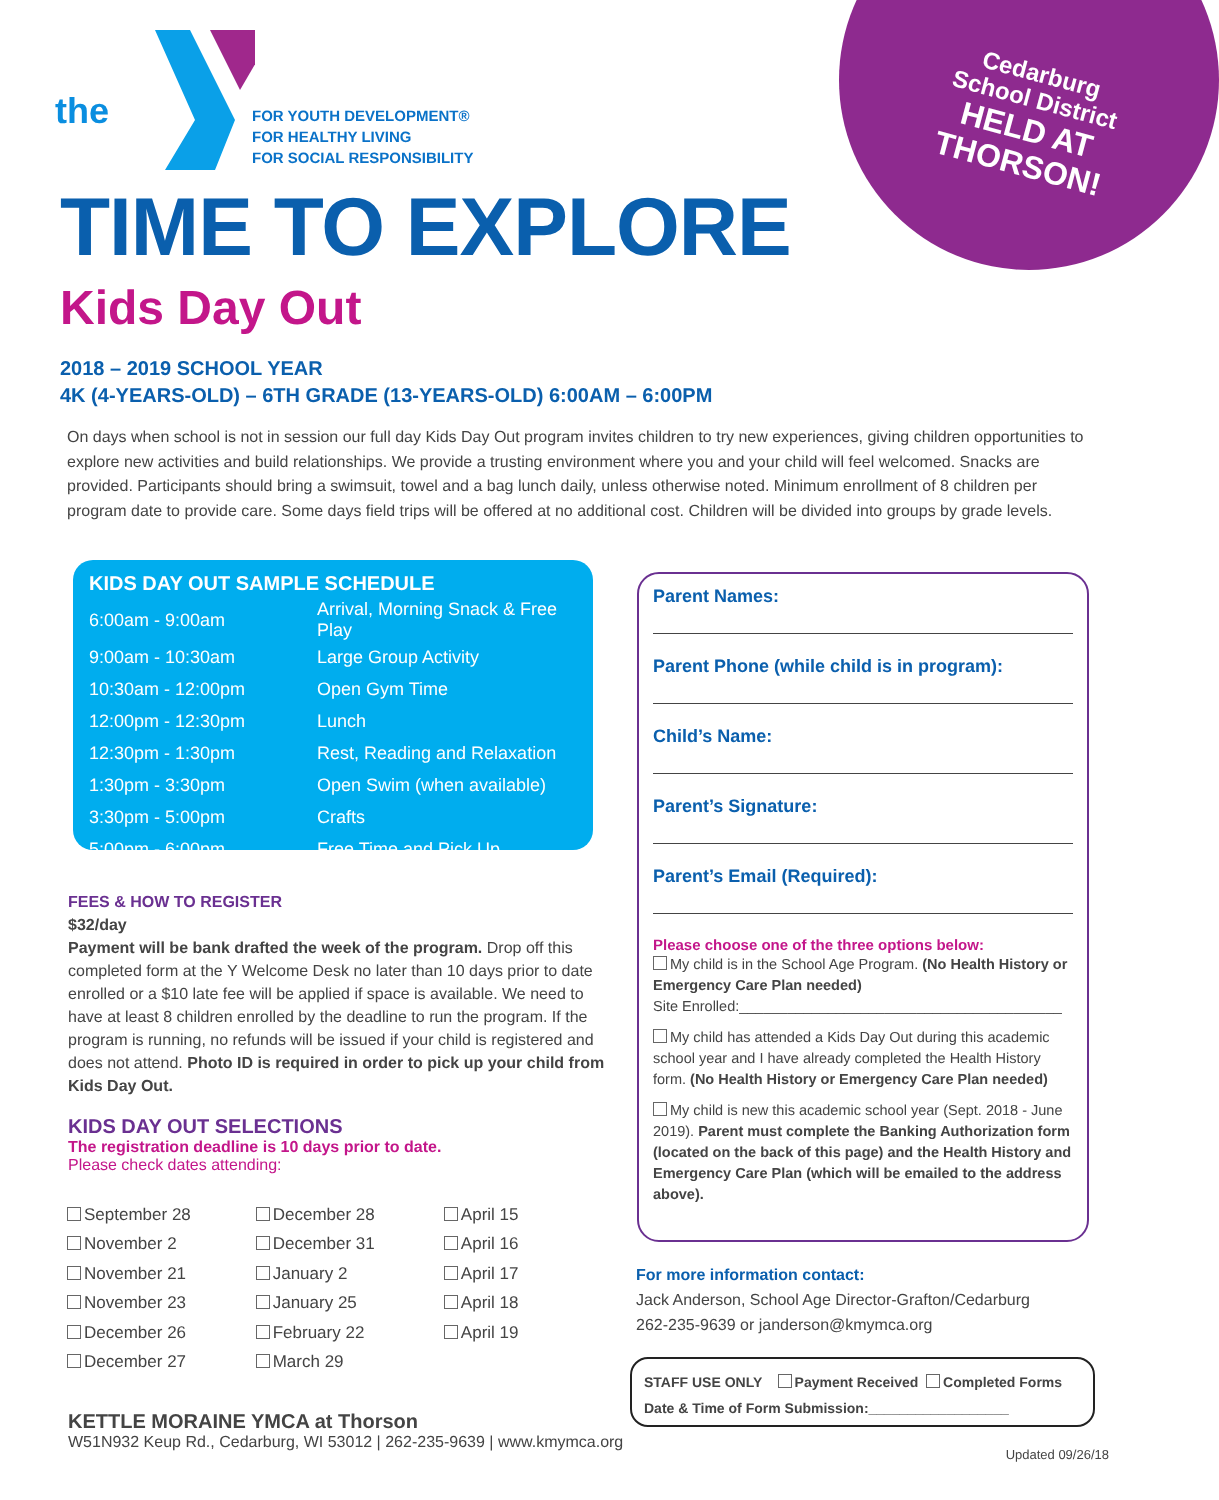Cedarburg School District
HELD AT THORSON!
the
FOR YOUTH DEVELOPMENT®
FOR HEALTHY LIVING
FOR SOCIAL RESPONSIBILITY
TIME TO EXPLORE
Kids Day Out
2018 – 2019 SCHOOL YEAR
4K (4-YEARS-OLD) – 6TH GRADE (13-YEARS-OLD) 6:00AM – 6:00PM
On days when school is not in session our full day Kids Day Out program invites children to try new experiences, giving children opportunities to explore new activities and build relationships. We provide a trusting environment where you and your child will feel welcomed. Snacks are provided. Participants should bring a swimsuit, towel and a bag lunch daily, unless otherwise noted. Minimum enrollment of 8 children per program date to provide care. Some days field trips will be offered at no additional cost. Children will be divided into groups by grade levels.
KIDS DAY OUT SAMPLE SCHEDULE
| 6:00am - 9:00am | Arrival, Morning Snack & Free Play |
| 9:00am - 10:30am | Large Group Activity |
| 10:30am - 12:00pm | Open Gym Time |
| 12:00pm - 12:30pm | Lunch |
| 12:30pm - 1:30pm | Rest, Reading and Relaxation |
| 1:30pm - 3:30pm | Open Swim (when available) |
| 3:30pm - 5:00pm | Crafts |
| 5:00pm - 6:00pm | Free Time and Pick Up |
FEES & HOW TO REGISTER
$32/day
Payment will be bank drafted the week of the program. Drop off this completed form at the Y Welcome Desk no later than 10 days prior to date enrolled or a $10 late fee will be applied if space is available. We need to have at least 8 children enrolled by the deadline to run the program. If the program is running, no refunds will be issued if your child is registered and does not attend. Photo ID is required in order to pick up your child from Kids Day Out.
KIDS DAY OUT SELECTIONS
The registration deadline is 10 days prior to date.
Please check dates attending:
| September 28 | December 28 | April 15 |
| November 2 | December 31 | April 16 |
| November 21 | January 2 | April 17 |
| November 23 | January 25 | April 18 |
| December 26 | February 22 | April 19 |
| December 27 | March 29 | |
Parent Names:
Parent Phone (while child is in program):
Child’s Name:
Parent’s Signature:
Parent’s Email (Required):
Please choose one of the three options below:
My child is in the School Age Program. (No Health History or Emergency Care Plan needed)
Site Enrolled:________________________________________
My child has attended a Kids Day Out during this academic school year and I have already completed the Health History form. (No Health History or Emergency Care Plan needed)
My child is new this academic school year (Sept. 2018 - June 2019). Parent must complete the Banking Authorization form (located on the back of this page) and the Health History and Emergency Care Plan (which will be emailed to the address above).
For more information contact:
Jack Anderson, School Age Director-Grafton/Cedarburg
262-235-9639 or janderson@kmymca.org
STAFF USE ONLY Payment Received Completed Forms
Date & Time of Form Submission:__________________
KETTLE MORAINE YMCA at Thorson
W51N932 Keup Rd., Cedarburg, WI 53012 | 262-235-9639 | www.kmymca.org
Updated 09/26/18